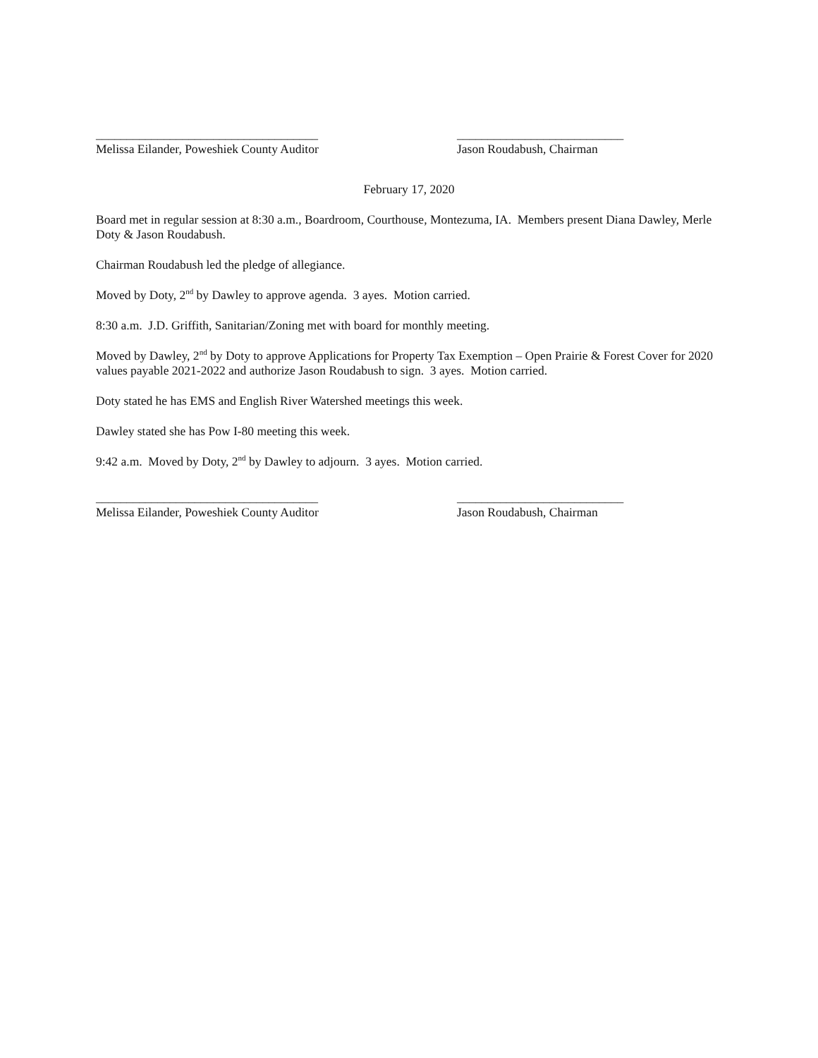____________________________________
Melissa Eilander, Poweshiek County Auditor
___________________________
Jason Roudabush, Chairman
February 17, 2020
Board met in regular session at 8:30 a.m., Boardroom, Courthouse, Montezuma, IA. Members present Diana Dawley, Merle Doty & Jason Roudabush.
Chairman Roudabush led the pledge of allegiance.
Moved by Doty, 2<sup>nd</sup> by Dawley to approve agenda. 3 ayes. Motion carried.
8:30 a.m. J.D. Griffith, Sanitarian/Zoning met with board for monthly meeting.
Moved by Dawley, 2<sup>nd</sup> by Doty to approve Applications for Property Tax Exemption – Open Prairie & Forest Cover for 2020 values payable 2021-2022 and authorize Jason Roudabush to sign. 3 ayes. Motion carried.
Doty stated he has EMS and English River Watershed meetings this week.
Dawley stated she has Pow I-80 meeting this week.
9:42 a.m. Moved by Doty, 2<sup>nd</sup> by Dawley to adjourn. 3 ayes. Motion carried.
____________________________________
Melissa Eilander, Poweshiek County Auditor
___________________________
Jason Roudabush, Chairman